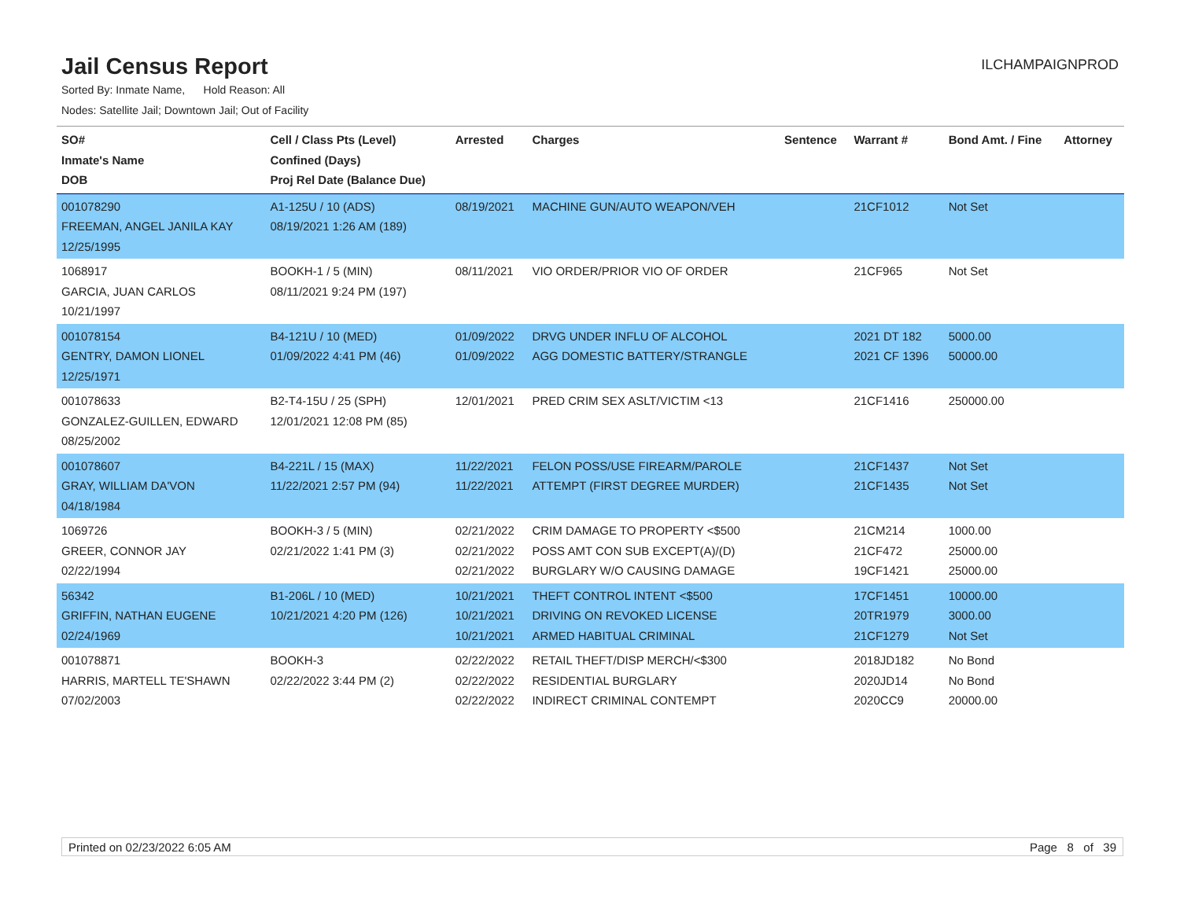Jail Census Report
ILCHAMPAIGNPROD
Sorted By: Inmate Name, Hold Reason: All
Nodes: Satellite Jail; Downtown Jail; Out of Facility
| SO# Inmate's Name DOB | Cell / Class Pts (Level) Confined (Days) Proj Rel Date (Balance Due) | Arrested | Charges | Sentence | Warrant # | Bond Amt. / Fine | Attorney |
| --- | --- | --- | --- | --- | --- | --- | --- |
| 001078290 FREEMAN, ANGEL JANILA KAY 12/25/1995 | A1-125U / 10 (ADS) 08/19/2021 1:26 AM (189) | 08/19/2021 | MACHINE GUN/AUTO WEAPON/VEH | | 21CF1012 | Not Set | |
| 1068917 GARCIA, JUAN CARLOS 10/21/1997 | BOOKH-1 / 5 (MIN) 08/11/2021 9:24 PM (197) | 08/11/2021 | VIO ORDER/PRIOR VIO OF ORDER | | 21CF965 | Not Set | |
| 001078154 GENTRY, DAMON LIONEL 12/25/1971 | B4-121U / 10 (MED) 01/09/2022 4:41 PM (46) | 01/09/2022 01/09/2022 | DRVG UNDER INFLU OF ALCOHOL AGG DOMESTIC BATTERY/STRANGLE | | 2021 DT 182 2021 CF 1396 | 5000.00 50000.00 | |
| 001078633 GONZALEZ-GUILLEN, EDWARD 08/25/2002 | B2-T4-15U / 25 (SPH) 12/01/2021 12:08 PM (85) | 12/01/2021 | PRED CRIM SEX ASLT/VICTIM <13 | | 21CF1416 | 250000.00 | |
| 001078607 GRAY, WILLIAM DA'VON 04/18/1984 | B4-221L / 15 (MAX) 11/22/2021 2:57 PM (94) | 11/22/2021 11/22/2021 | FELON POSS/USE FIREARM/PAROLE ATTEMPT (FIRST DEGREE MURDER) | | 21CF1437 21CF1435 | Not Set Not Set | |
| 1069726 GREER, CONNOR JAY 02/22/1994 | BOOKH-3 / 5 (MIN) 02/21/2022 1:41 PM (3) | 02/21/2022 02/21/2022 02/21/2022 | CRIM DAMAGE TO PROPERTY <$500 POSS AMT CON SUB EXCEPT(A)/(D) BURGLARY W/O CAUSING DAMAGE | | 21CM214 21CF472 19CF1421 | 1000.00 25000.00 25000.00 | |
| 56342 GRIFFIN, NATHAN EUGENE 02/24/1969 | B1-206L / 10 (MED) 10/21/2021 4:20 PM (126) | 10/21/2021 10/21/2021 10/21/2021 | THEFT CONTROL INTENT <$500 DRIVING ON REVOKED LICENSE ARMED HABITUAL CRIMINAL | | 17CF1451 20TR1979 21CF1279 | 10000.00 3000.00 Not Set | |
| 001078871 HARRIS, MARTELL TE'SHAWN 07/02/2003 | BOOKH-3 02/22/2022 3:44 PM (2) | 02/22/2022 02/22/2022 02/22/2022 | RETAIL THEFT/DISP MERCH/<$300 RESIDENTIAL BURGLARY INDIRECT CRIMINAL CONTEMPT | | 2018JD182 2020JD14 2020CC9 | No Bond No Bond 20000.00 | |
Printed on 02/23/2022 6:05 AM Page 8 of 39